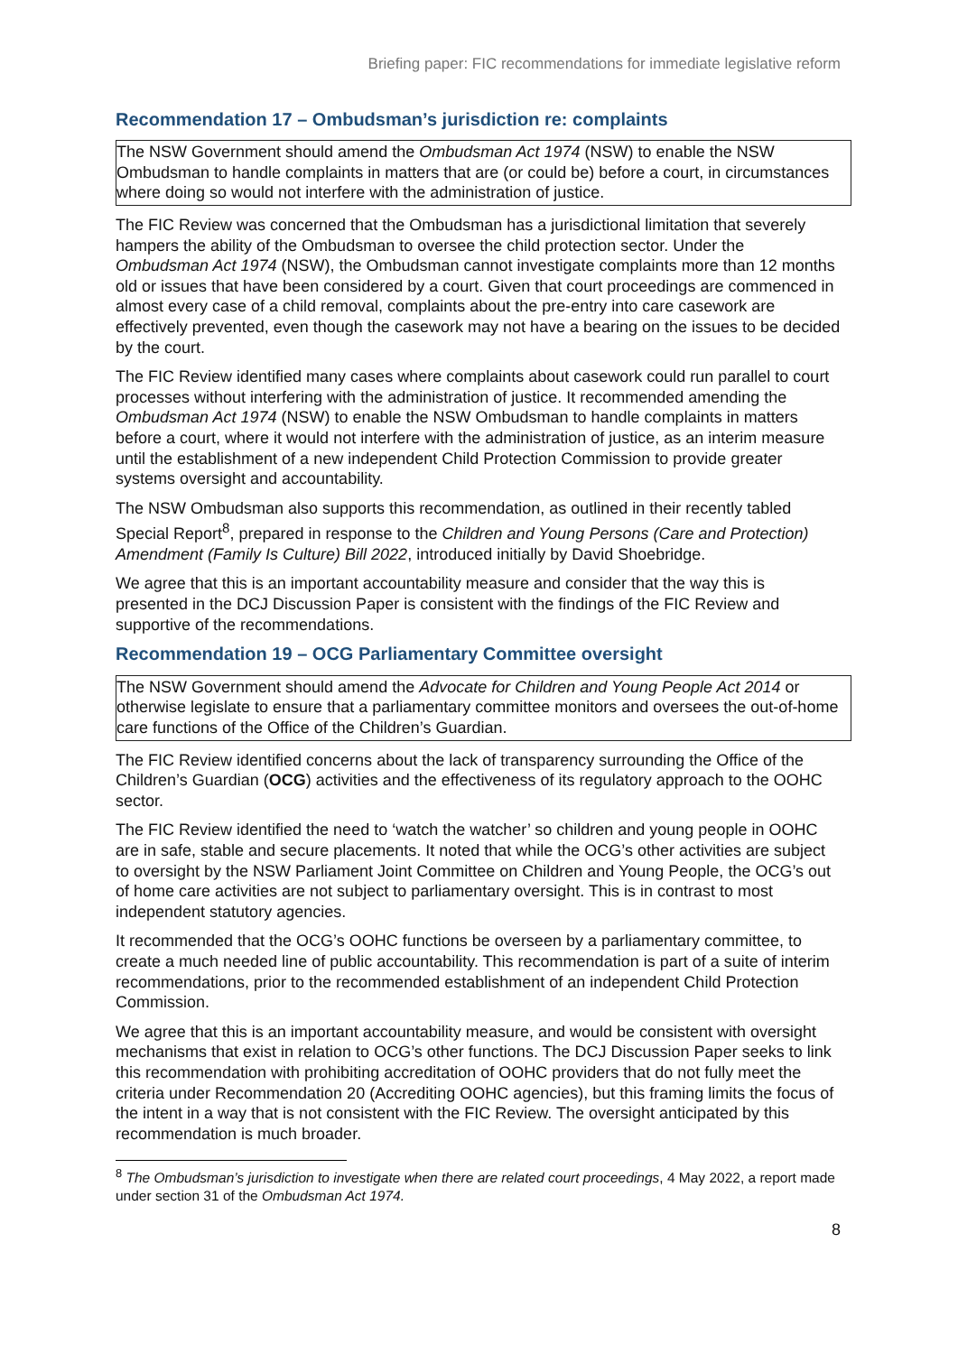Briefing paper: FIC recommendations for immediate legislative reform
Recommendation 17 – Ombudsman’s jurisdiction re: complaints
The NSW Government should amend the Ombudsman Act 1974 (NSW) to enable the NSW Ombudsman to handle complaints in matters that are (or could be) before a court, in circumstances where doing so would not interfere with the administration of justice.
The FIC Review was concerned that the Ombudsman has a jurisdictional limitation that severely hampers the ability of the Ombudsman to oversee the child protection sector. Under the Ombudsman Act 1974 (NSW), the Ombudsman cannot investigate complaints more than 12 months old or issues that have been considered by a court. Given that court proceedings are commenced in almost every case of a child removal, complaints about the pre-entry into care casework are effectively prevented, even though the casework may not have a bearing on the issues to be decided by the court.
The FIC Review identified many cases where complaints about casework could run parallel to court processes without interfering with the administration of justice. It recommended amending the Ombudsman Act 1974 (NSW) to enable the NSW Ombudsman to handle complaints in matters before a court, where it would not interfere with the administration of justice, as an interim measure until the establishment of a new independent Child Protection Commission to provide greater systems oversight and accountability.
The NSW Ombudsman also supports this recommendation, as outlined in their recently tabled Special Report<sup>8</sup>, prepared in response to the Children and Young Persons (Care and Protection) Amendment (Family Is Culture) Bill 2022, introduced initially by David Shoebridge.
We agree that this is an important accountability measure and consider that the way this is presented in the DCJ Discussion Paper is consistent with the findings of the FIC Review and supportive of the recommendations.
Recommendation 19 – OCG Parliamentary Committee oversight
The NSW Government should amend the Advocate for Children and Young People Act 2014 or otherwise legislate to ensure that a parliamentary committee monitors and oversees the out-of-home care functions of the Office of the Children’s Guardian.
The FIC Review identified concerns about the lack of transparency surrounding the Office of the Children’s Guardian (OCG) activities and the effectiveness of its regulatory approach to the OOHC sector.
The FIC Review identified the need to ‘watch the watcher’ so children and young people in OOHC are in safe, stable and secure placements. It noted that while the OCG’s other activities are subject to oversight by the NSW Parliament Joint Committee on Children and Young People, the OCG’s out of home care activities are not subject to parliamentary oversight. This is in contrast to most independent statutory agencies.
It recommended that the OCG’s OOHC functions be overseen by a parliamentary committee, to create a much needed line of public accountability. This recommendation is part of a suite of interim recommendations, prior to the recommended establishment of an independent Child Protection Commission.
We agree that this is an important accountability measure, and would be consistent with oversight mechanisms that exist in relation to OCG’s other functions. The DCJ Discussion Paper seeks to link this recommendation with prohibiting accreditation of OOHC providers that do not fully meet the criteria under Recommendation 20 (Accrediting OOHC agencies), but this framing limits the focus of the intent in a way that is not consistent with the FIC Review. The oversight anticipated by this recommendation is much broader.
<sup>8</sup> The Ombudsman’s jurisdiction to investigate when there are related court proceedings, 4 May 2022, a report made under section 31 of the Ombudsman Act 1974.
8